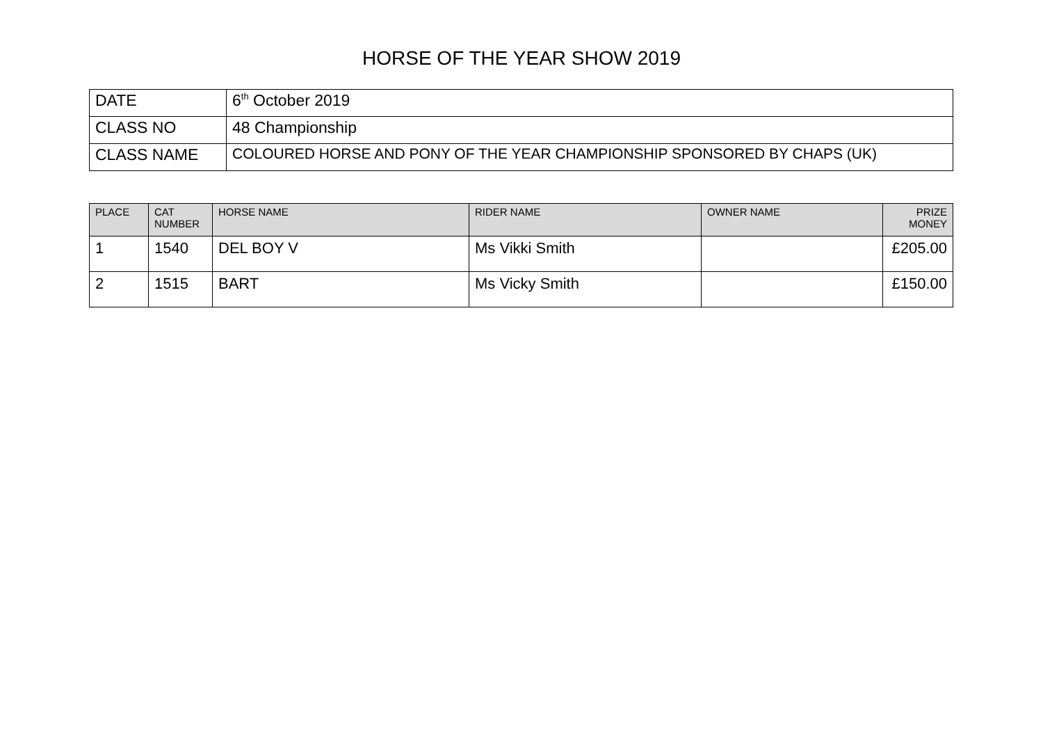HORSE OF THE YEAR SHOW 2019
| DATE | 6<sup>th</sup> October 2019 |
| CLASS NO | 48 Championship |
| CLASS NAME | COLOURED HORSE AND PONY OF THE YEAR CHAMPIONSHIP SPONSORED BY CHAPS (UK) |
| PLACE | CAT NUMBER | HORSE NAME | RIDER NAME | OWNER NAME | PRIZE MONEY |
| --- | --- | --- | --- | --- | --- |
| 1 | 1540 | DEL BOY V | Ms Vikki Smith | | £205.00 |
| 2 | 1515 | BART | Ms Vicky Smith | | £150.00 |